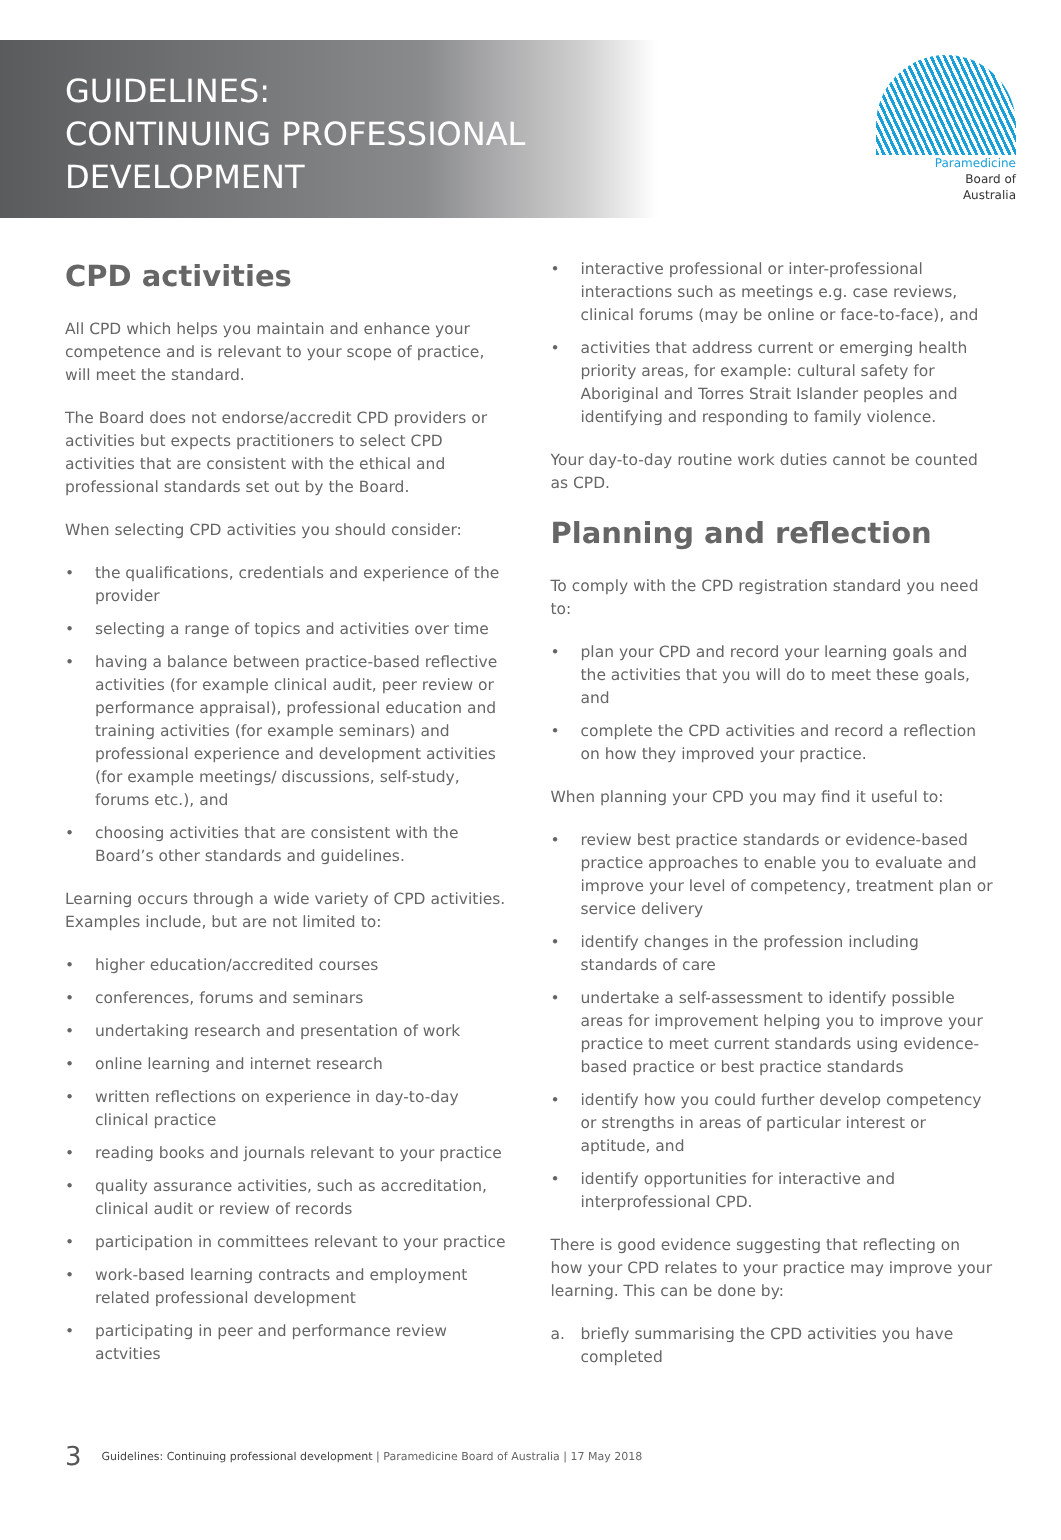GUIDELINES:
CONTINUING PROFESSIONAL
DEVELOPMENT
Paramedicine
Board of
Australia
CPD activities
All CPD which helps you maintain and enhance your competence and is relevant to your scope of practice, will meet the standard.
The Board does not endorse/accredit CPD providers or activities but expects practitioners to select CPD activities that are consistent with the ethical and professional standards set out by the Board.
When selecting CPD activities you should consider:
• the qualifications, credentials and experience of the provider
• selecting a range of topics and activities over time
• having a balance between practice-based reflective activities (for example clinical audit, peer review or performance appraisal), professional education and training activities (for example seminars) and professional experience and development activities (for example meetings/ discussions, self-study, forums etc.), and
• choosing activities that are consistent with the Board’s other standards and guidelines.
Learning occurs through a wide variety of CPD activities. Examples include, but are not limited to:
• higher education/accredited courses
• conferences, forums and seminars
• undertaking research and presentation of work
• online learning and internet research
• written reflections on experience in day-to-day clinical practice
• reading books and journals relevant to your practice
• quality assurance activities, such as accreditation, clinical audit or review of records
• participation in committees relevant to your practice
• work-based learning contracts and employment related professional development
• participating in peer and performance review actvities
• interactive professional or inter-professional interactions such as meetings e.g. case reviews, clinical forums (may be online or face-to-face), and
• activities that address current or emerging health priority areas, for example: cultural safety for Aboriginal and Torres Strait Islander peoples and identifying and responding to family violence.
Your day-to-day routine work duties cannot be counted as CPD.
Planning and reflection
To comply with the CPD registration standard you need to:
• plan your CPD and record your learning goals and the activities that you will do to meet these goals, and
• complete the CPD activities and record a reflection on how they improved your practice.
When planning your CPD you may find it useful to:
• review best practice standards or evidence-based practice approaches to enable you to evaluate and improve your level of competency, treatment plan or service delivery
• identify changes in the profession including standards of care
• undertake a self-assessment to identify possible areas for improvement helping you to improve your practice to meet current standards using evidence-based practice or best practice standards
• identify how you could further develop competency or strengths in areas of particular interest or aptitude, and
• identify opportunities for interactive and interprofessional CPD.
There is good evidence suggesting that reflecting on how your CPD relates to your practice may improve your learning. This can be done by:
a. briefly summarising the CPD activities you have completed
3 Guidelines: Continuing professional development | Paramedicine Board of Australia | 17 May 2018